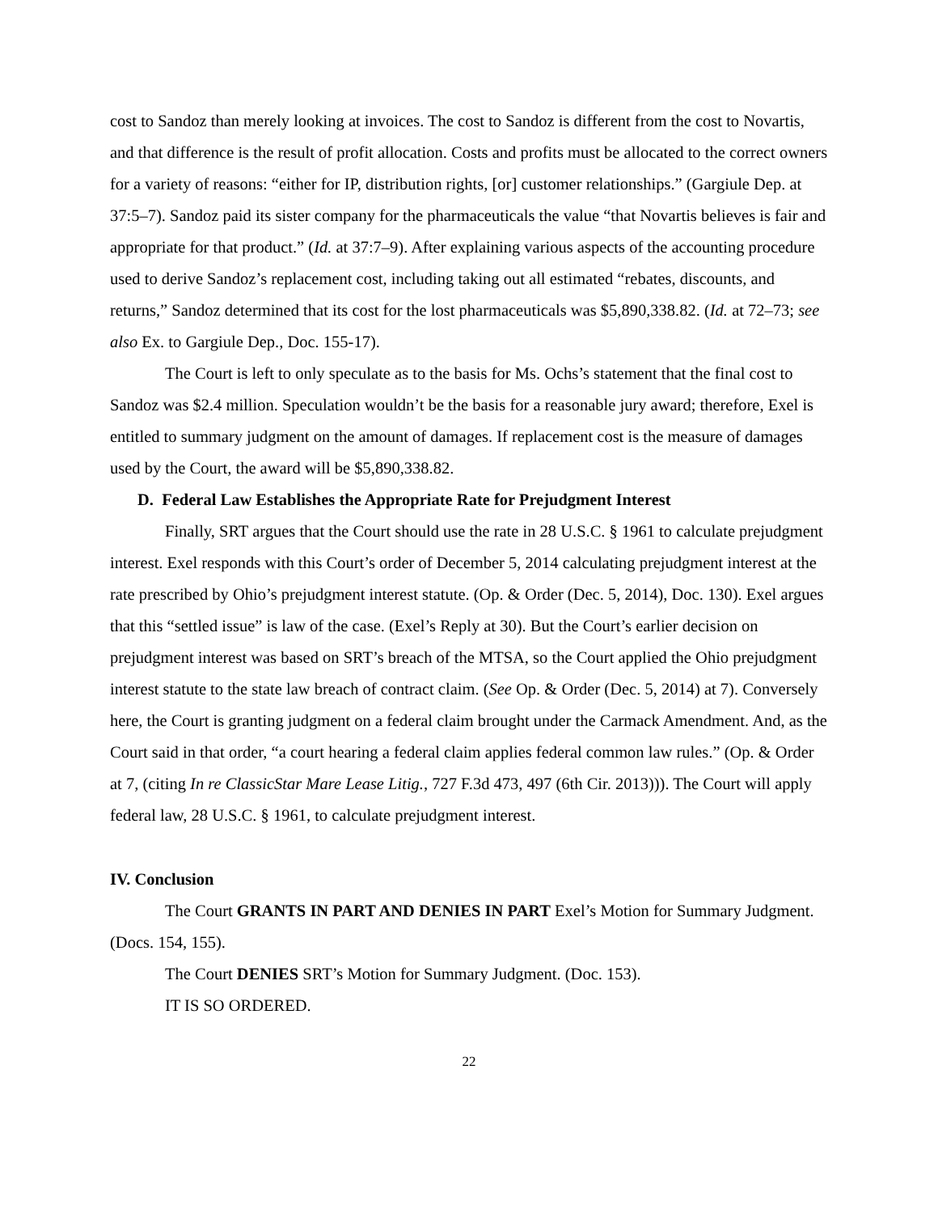cost to Sandoz than merely looking at invoices. The cost to Sandoz is different from the cost to Novartis, and that difference is the result of profit allocation. Costs and profits must be allocated to the correct owners for a variety of reasons: “either for IP, distribution rights, [or] customer relationships.” (Gargiule Dep. at 37:5–7). Sandoz paid its sister company for the pharmaceuticals the value “that Novartis believes is fair and appropriate for that product.” (Id. at 37:7–9). After explaining various aspects of the accounting procedure used to derive Sandoz’s replacement cost, including taking out all estimated “rebates, discounts, and returns,” Sandoz determined that its cost for the lost pharmaceuticals was $5,890,338.82. (Id. at 72–73; see also Ex. to Gargiule Dep., Doc. 155-17).
The Court is left to only speculate as to the basis for Ms. Ochs’s statement that the final cost to Sandoz was $2.4 million. Speculation wouldn’t be the basis for a reasonable jury award; therefore, Exel is entitled to summary judgment on the amount of damages. If replacement cost is the measure of damages used by the Court, the award will be $5,890,338.82.
D. Federal Law Establishes the Appropriate Rate for Prejudgment Interest
Finally, SRT argues that the Court should use the rate in 28 U.S.C. § 1961 to calculate prejudgment interest. Exel responds with this Court’s order of December 5, 2014 calculating prejudgment interest at the rate prescribed by Ohio’s prejudgment interest statute. (Op. & Order (Dec. 5, 2014), Doc. 130). Exel argues that this “settled issue” is law of the case. (Exel’s Reply at 30). But the Court’s earlier decision on prejudgment interest was based on SRT’s breach of the MTSA, so the Court applied the Ohio prejudgment interest statute to the state law breach of contract claim. (See Op. & Order (Dec. 5, 2014) at 7). Conversely here, the Court is granting judgment on a federal claim brought under the Carmack Amendment. And, as the Court said in that order, “a court hearing a federal claim applies federal common law rules.” (Op. & Order at 7, (citing In re ClassicStar Mare Lease Litig., 727 F.3d 473, 497 (6th Cir. 2013))). The Court will apply federal law, 28 U.S.C. § 1961, to calculate prejudgment interest.
IV. Conclusion
The Court GRANTS IN PART AND DENIES IN PART Exel’s Motion for Summary Judgment. (Docs. 154, 155).
The Court DENIES SRT’s Motion for Summary Judgment. (Doc. 153).
IT IS SO ORDERED.
22